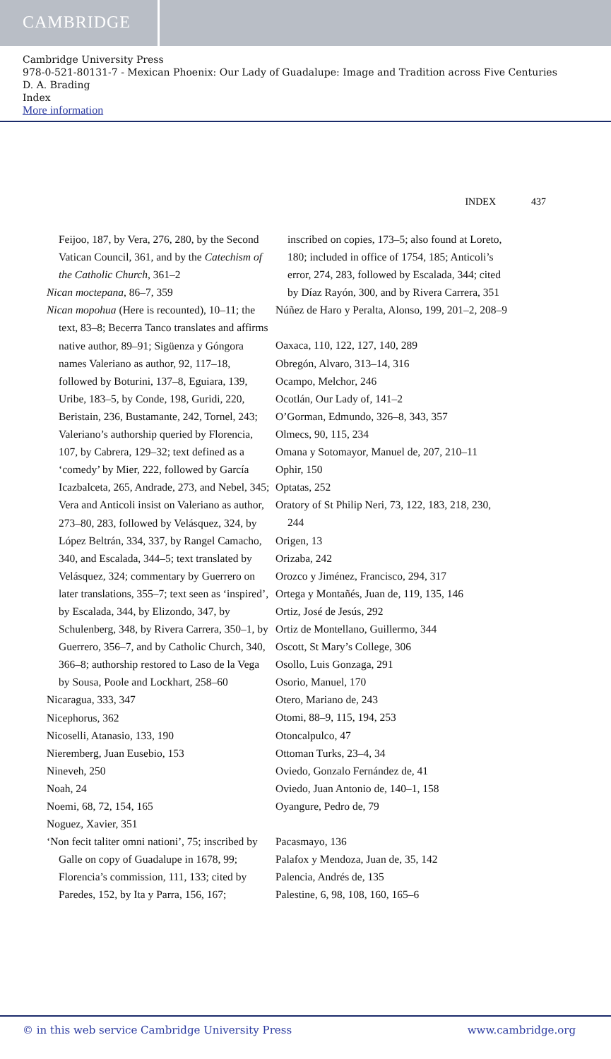CAMBRIDGE
Cambridge University Press
978-0-521-80131-7 - Mexican Phoenix: Our Lady of Guadalupe: Image and Tradition across Five Centuries
D. A. Brading
Index
More information
INDEX 437
Feijoo, 187, by Vera, 276, 280, by the Second Vatican Council, 361, and by the Catechism of the Catholic Church, 361–2
Nican moctepana, 86–7, 359
Nican mopohua (Here is recounted), 10–11; the text, 83–8; Becerra Tanco translates and affirms native author, 89–91; Sigüenza y Góngora names Valeriano as author, 92, 117–18, followed by Boturini, 137–8, Eguiara, 139, Uribe, 183–5, by Conde, 198, Guridi, 220, Beristain, 236, Bustamante, 242, Tornel, 243; Valeriano’s authorship queried by Florencia, 107, by Cabrera, 129–32; text defined as a ‘comedy’ by Mier, 222, followed by García Icazbalceta, 265, Andrade, 273, and Nebel, 345; Vera and Anticoli insist on Valeriano as author, 273–80, 283, followed by Velásquez, 324, by López Beltrán, 334, 337, by Rangel Camacho, 340, and Escalada, 344–5; text translated by Velásquez, 324; commentary by Guerrero on later translations, 355–7; text seen as ‘inspired’, by Escalada, 344, by Elizondo, 347, by Schulenberg, 348, by Rivera Carrera, 350–1, by Guerrero, 356–7, and by Catholic Church, 340, 366–8; authorship restored to Laso de la Vega by Sousa, Poole and Lockhart, 258–60
Nicaragua, 333, 347
Nicephorus, 362
Nicoselli, Atanasio, 133, 190
Nieremberg, Juan Eusebio, 153
Nineveh, 250
Noah, 24
Noemi, 68, 72, 154, 165
Noguez, Xavier, 351
‘Non fecit taliter omni nationi’, 75; inscribed by Galle on copy of Guadalupe in 1678, 99; Florencia’s commission, 111, 133; cited by Paredes, 152, by Ita y Parra, 156, 167;
inscribed on copies, 173–5; also found at Loreto, 180; included in office of 1754, 185; Anticoli’s error, 274, 283, followed by Escalada, 344; cited by Díaz Rayón, 300, and by Rivera Carrera, 351
Núñez de Haro y Peralta, Alonso, 199, 201–2, 208–9
Oaxaca, 110, 122, 127, 140, 289
Obregón, Alvaro, 313–14, 316
Ocampo, Melchor, 246
Ocotlán, Our Lady of, 141–2
O’Gorman, Edmundo, 326–8, 343, 357
Olmecs, 90, 115, 234
Omana y Sotomayor, Manuel de, 207, 210–11
Ophir, 150
Optatas, 252
Oratory of St Philip Neri, 73, 122, 183, 218, 230, 244
Origen, 13
Orizaba, 242
Orozco y Jiménez, Francisco, 294, 317
Ortega y Montañés, Juan de, 119, 135, 146
Ortiz, José de Jesús, 292
Ortiz de Montellano, Guillermo, 344
Oscott, St Mary’s College, 306
Osollo, Luis Gonzaga, 291
Osorio, Manuel, 170
Otero, Mariano de, 243
Otomi, 88–9, 115, 194, 253
Otoncalpulco, 47
Ottoman Turks, 23–4, 34
Oviedo, Gonzalo Fernández de, 41
Oviedo, Juan Antonio de, 140–1, 158
Oyangure, Pedro de, 79
Pacasmayo, 136
Palafox y Mendoza, Juan de, 35, 142
Palencia, Andrés de, 135
Palestine, 6, 98, 108, 160, 165–6
© in this web service Cambridge University Press www.cambridge.org